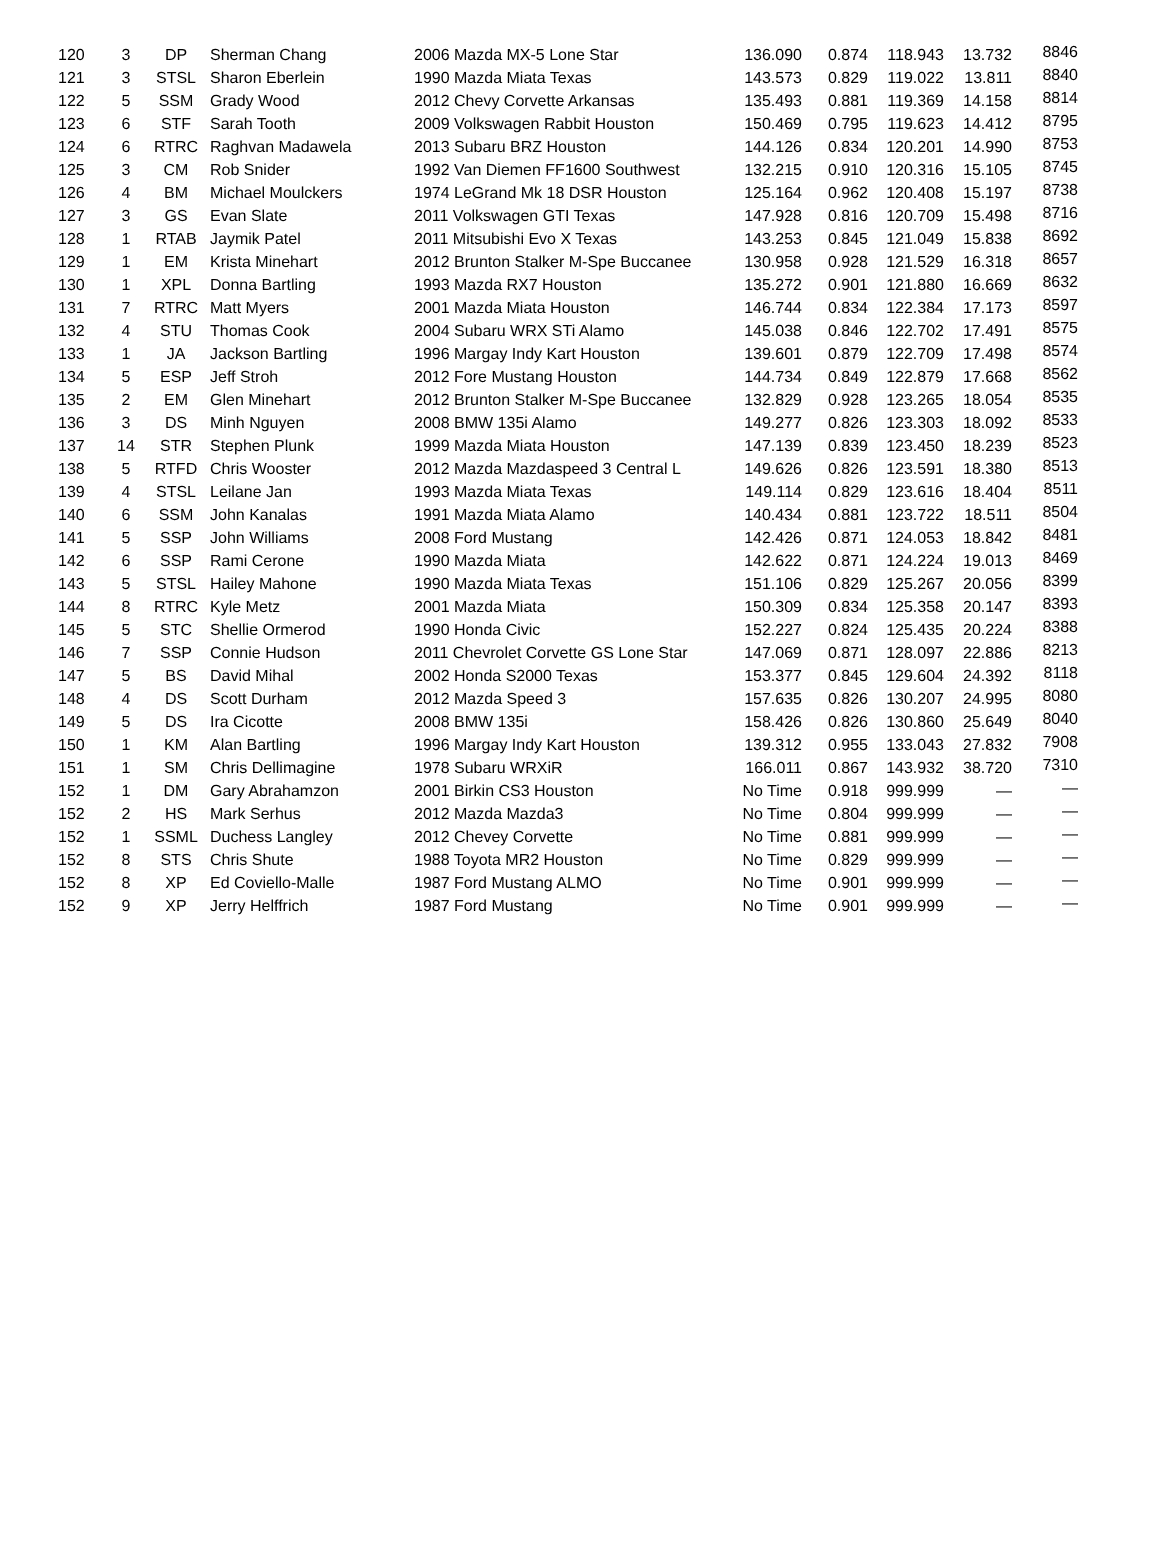| 120 | 3 | DP | Sherman Chang | 2006 Mazda MX-5 Lone Star | 136.090 | 0.874 | 118.943 | 13.732 | 8846 |
| 121 | 3 | STSL | Sharon Eberlein | 1990 Mazda Miata Texas | 143.573 | 0.829 | 119.022 | 13.811 | 8840 |
| 122 | 5 | SSM | Grady Wood | 2012 Chevy Corvette Arkansas | 135.493 | 0.881 | 119.369 | 14.158 | 8814 |
| 123 | 6 | STF | Sarah Tooth | 2009 Volkswagen Rabbit Houston | 150.469 | 0.795 | 119.623 | 14.412 | 8795 |
| 124 | 6 | RTRC | Raghvan Madawela | 2013 Subaru BRZ Houston | 144.126 | 0.834 | 120.201 | 14.990 | 8753 |
| 125 | 3 | CM | Rob Snider | 1992 Van Diemen FF1600 Southwest | 132.215 | 0.910 | 120.316 | 15.105 | 8745 |
| 126 | 4 | BM | Michael Moulckers | 1974 LeGrand Mk 18 DSR Houston | 125.164 | 0.962 | 120.408 | 15.197 | 8738 |
| 127 | 3 | GS | Evan Slate | 2011 Volkswagen GTI Texas | 147.928 | 0.816 | 120.709 | 15.498 | 8716 |
| 128 | 1 | RTAB | Jaymik Patel | 2011 Mitsubishi Evo X Texas | 143.253 | 0.845 | 121.049 | 15.838 | 8692 |
| 129 | 1 | EM | Krista Minehart | 2012 Brunton Stalker M-Spe Buccanee | 130.958 | 0.928 | 121.529 | 16.318 | 8657 |
| 130 | 1 | XPL | Donna Bartling | 1993 Mazda RX7 Houston | 135.272 | 0.901 | 121.880 | 16.669 | 8632 |
| 131 | 7 | RTRC | Matt Myers | 2001 Mazda Miata Houston | 146.744 | 0.834 | 122.384 | 17.173 | 8597 |
| 132 | 4 | STU | Thomas Cook | 2004 Subaru WRX STi Alamo | 145.038 | 0.846 | 122.702 | 17.491 | 8575 |
| 133 | 1 | JA | Jackson Bartling | 1996 Margay Indy Kart Houston | 139.601 | 0.879 | 122.709 | 17.498 | 8574 |
| 134 | 5 | ESP | Jeff Stroh | 2012 Fore Mustang Houston | 144.734 | 0.849 | 122.879 | 17.668 | 8562 |
| 135 | 2 | EM | Glen Minehart | 2012 Brunton Stalker M-Spe Buccanee | 132.829 | 0.928 | 123.265 | 18.054 | 8535 |
| 136 | 3 | DS | Minh Nguyen | 2008 BMW 135i Alamo | 149.277 | 0.826 | 123.303 | 18.092 | 8533 |
| 137 | 14 | STR | Stephen Plunk | 1999 Mazda Miata Houston | 147.139 | 0.839 | 123.450 | 18.239 | 8523 |
| 138 | 5 | RTFD | Chris Wooster | 2012 Mazda Mazdaspeed 3 Central L | 149.626 | 0.826 | 123.591 | 18.380 | 8513 |
| 139 | 4 | STSL | Leilane Jan | 1993 Mazda Miata Texas | 149.114 | 0.829 | 123.616 | 18.404 | 8511 |
| 140 | 6 | SSM | John Kanalas | 1991 Mazda Miata Alamo | 140.434 | 0.881 | 123.722 | 18.511 | 8504 |
| 141 | 5 | SSP | John Williams | 2008 Ford Mustang | 142.426 | 0.871 | 124.053 | 18.842 | 8481 |
| 142 | 6 | SSP | Rami Cerone | 1990 Mazda Miata | 142.622 | 0.871 | 124.224 | 19.013 | 8469 |
| 143 | 5 | STSL | Hailey Mahone | 1990 Mazda Miata Texas | 151.106 | 0.829 | 125.267 | 20.056 | 8399 |
| 144 | 8 | RTRC | Kyle Metz | 2001 Mazda Miata | 150.309 | 0.834 | 125.358 | 20.147 | 8393 |
| 145 | 5 | STC | Shellie Ormerod | 1990 Honda Civic | 152.227 | 0.824 | 125.435 | 20.224 | 8388 |
| 146 | 7 | SSP | Connie Hudson | 2011 Chevrolet Corvette GS Lone Star | 147.069 | 0.871 | 128.097 | 22.886 | 8213 |
| 147 | 5 | BS | David Mihal | 2002 Honda S2000 Texas | 153.377 | 0.845 | 129.604 | 24.392 | 8118 |
| 148 | 4 | DS | Scott Durham | 2012 Mazda Speed 3 | 157.635 | 0.826 | 130.207 | 24.995 | 8080 |
| 149 | 5 | DS | Ira Cicotte | 2008 BMW 135i | 158.426 | 0.826 | 130.860 | 25.649 | 8040 |
| 150 | 1 | KM | Alan Bartling | 1996 Margay Indy Kart Houston | 139.312 | 0.955 | 133.043 | 27.832 | 7908 |
| 151 | 1 | SM | Chris Dellimagine | 1978 Subaru WRXiR | 166.011 | 0.867 | 143.932 | 38.720 | 7310 |
| 152 | 1 | DM | Gary Abrahamzon | 2001 Birkin CS3 Houston | No Time | 0.918 | 999.999 | — | — |
| 152 | 2 | HS | Mark Serhus | 2012 Mazda Mazda3 | No Time | 0.804 | 999.999 | — | — |
| 152 | 1 | SSML | Duchess Langley | 2012 Chevey Corvette | No Time | 0.881 | 999.999 | — | — |
| 152 | 8 | STS | Chris Shute | 1988 Toyota MR2 Houston | No Time | 0.829 | 999.999 | — | — |
| 152 | 8 | XP | Ed Coviello-Malle | 1987 Ford Mustang ALMO | No Time | 0.901 | 999.999 | — | — |
| 152 | 9 | XP | Jerry Helffrich | 1987 Ford Mustang | No Time | 0.901 | 999.999 | — | — |